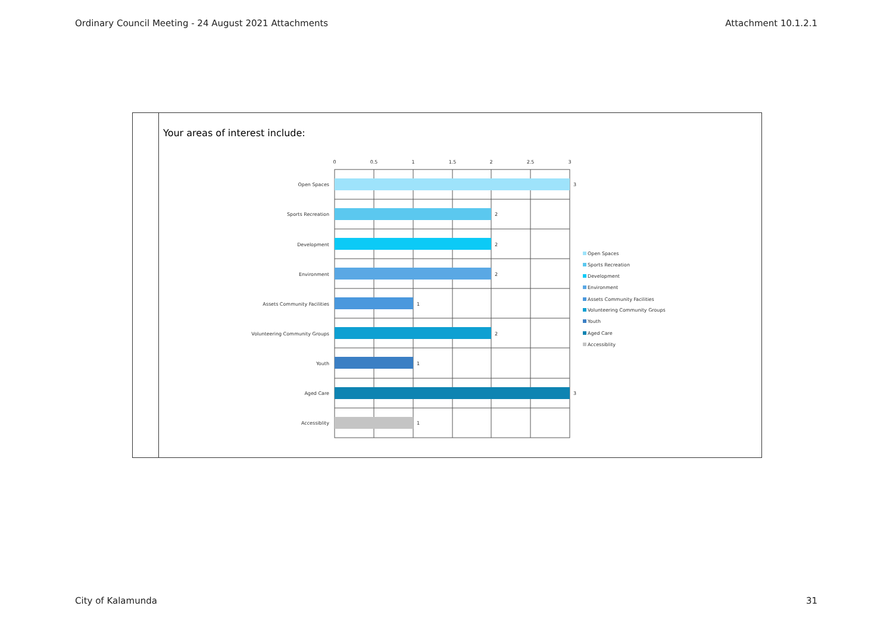Ordinary Council Meeting - 24 August 2021 Attachments Attachment 10.1.2.1
Your areas of interest include:
0
0.5
1
1.5
2
2.5
3
Open Spaces
Sports Recreation
Development
Environment
Assets Community Facilities
Volunteering Community Groups
Youth
Aged Care
Accessiblity
3
2
2
2
1
2
1
3
1
Open Spaces
Sports Recreation
Development
Environment
Assets Community Facilities
Volunteering Community Groups
Youth
Aged Care
Accessiblity
City of Kalamunda 31